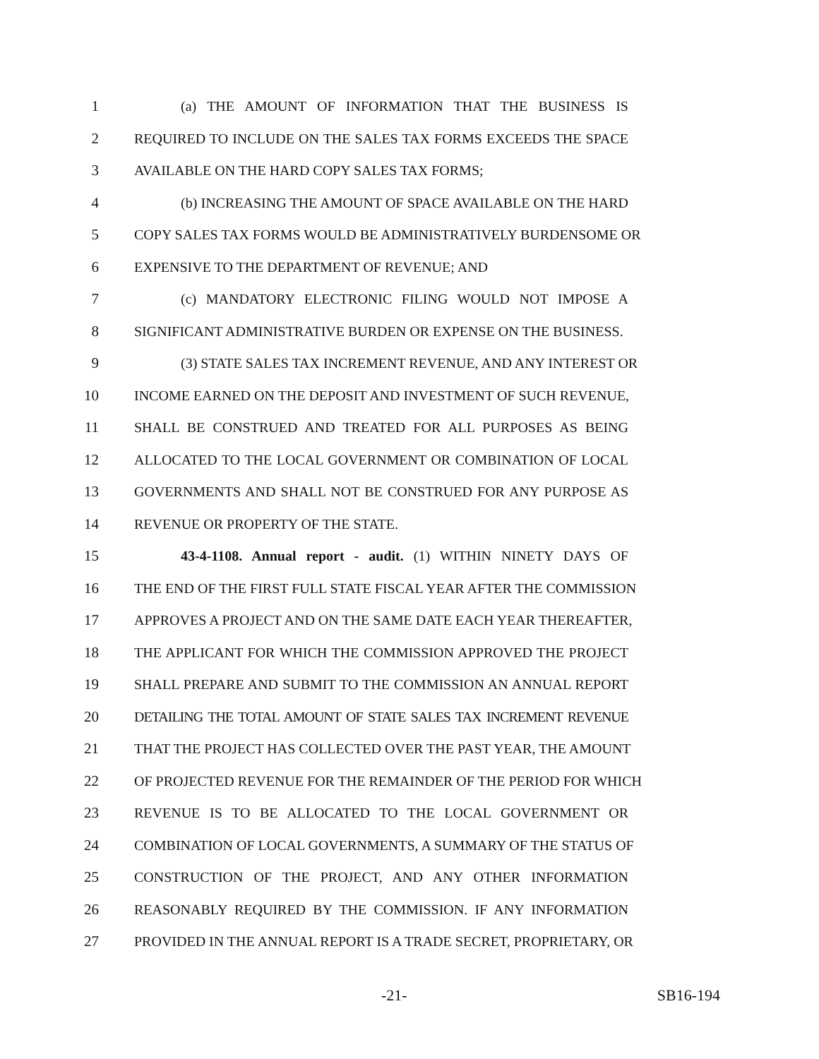1 (a) THE AMOUNT OF INFORMATION THAT THE BUSINESS IS
2 REQUIRED TO INCLUDE ON THE SALES TAX FORMS EXCEEDS THE SPACE
3 AVAILABLE ON THE HARD COPY SALES TAX FORMS;
4 (b) INCREASING THE AMOUNT OF SPACE AVAILABLE ON THE HARD
5 COPY SALES TAX FORMS WOULD BE ADMINISTRATIVELY BURDENSOME OR
6 EXPENSIVE TO THE DEPARTMENT OF REVENUE; AND
7 (c) MANDATORY ELECTRONIC FILING WOULD NOT IMPOSE A
8 SIGNIFICANT ADMINISTRATIVE BURDEN OR EXPENSE ON THE BUSINESS.
9 (3) STATE SALES TAX INCREMENT REVENUE, AND ANY INTEREST OR
10 INCOME EARNED ON THE DEPOSIT AND INVESTMENT OF SUCH REVENUE,
11 SHALL BE CONSTRUED AND TREATED FOR ALL PURPOSES AS BEING
12 ALLOCATED TO THE LOCAL GOVERNMENT OR COMBINATION OF LOCAL
13 GOVERNMENTS AND SHALL NOT BE CONSTRUED FOR ANY PURPOSE AS
14 REVENUE OR PROPERTY OF THE STATE.
15 43-4-1108. Annual report - audit. (1) WITHIN NINETY DAYS OF
16 THE END OF THE FIRST FULL STATE FISCAL YEAR AFTER THE COMMISSION
17 APPROVES A PROJECT AND ON THE SAME DATE EACH YEAR THEREAFTER,
18 THE APPLICANT FOR WHICH THE COMMISSION APPROVED THE PROJECT
19 SHALL PREPARE AND SUBMIT TO THE COMMISSION AN ANNUAL REPORT
20 DETAILING THE TOTAL AMOUNT OF STATE SALES TAX INCREMENT REVENUE
21 THAT THE PROJECT HAS COLLECTED OVER THE PAST YEAR, THE AMOUNT
22 OF PROJECTED REVENUE FOR THE REMAINDER OF THE PERIOD FOR WHICH
23 REVENUE IS TO BE ALLOCATED TO THE LOCAL GOVERNMENT OR
24 COMBINATION OF LOCAL GOVERNMENTS, A SUMMARY OF THE STATUS OF
25 CONSTRUCTION OF THE PROJECT, AND ANY OTHER INFORMATION
26 REASONABLY REQUIRED BY THE COMMISSION. IF ANY INFORMATION
27 PROVIDED IN THE ANNUAL REPORT IS A TRADE SECRET, PROPRIETARY, OR
-21- SB16-194